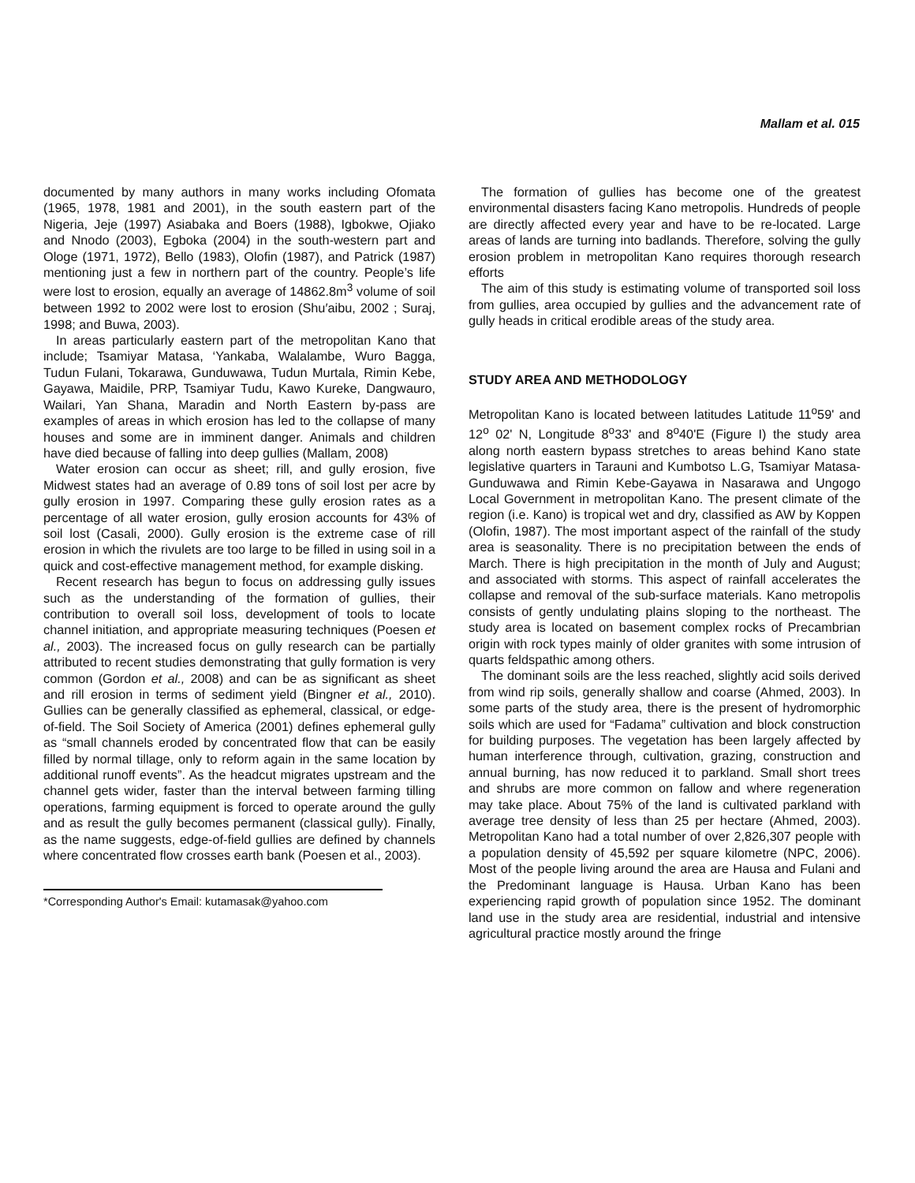Mallam et al. 015
documented by many authors in many works including Ofomata (1965, 1978, 1981 and 2001), in the south eastern part of the Nigeria, Jeje (1997) Asiabaka and Boers (1988), Igbokwe, Ojiako and Nnodo (2003), Egboka (2004) in the south-western part and Ologe (1971, 1972), Bello (1983), Olofin (1987), and Patrick (1987) mentioning just a few in northern part of the country. People’s life were lost to erosion, equally an average of 14862.8m<sup>3</sup> volume of soil between 1992 to 2002 were lost to erosion (Shu′aibu, 2002 ; Suraj, 1998; and Buwa, 2003).
In areas particularly eastern part of the metropolitan Kano that include; Tsamiyar Matasa, ‘Yankaba, Walalambe, Wuro Bagga, Tudun Fulani, Tokarawa, Gunduwawa, Tudun Murtala, Rimin Kebe, Gayawa, Maidile, PRP, Tsamiyar Tudu, Kawo Kureke, Dangwauro, Wailari, Yan Shana, Maradin and North Eastern by-pass are examples of areas in which erosion has led to the collapse of many houses and some are in imminent danger. Animals and children have died because of falling into deep gullies (Mallam, 2008)
Water erosion can occur as sheet; rill, and gully erosion, five Midwest states had an average of 0.89 tons of soil lost per acre by gully erosion in 1997. Comparing these gully erosion rates as a percentage of all water erosion, gully erosion accounts for 43% of soil lost (Casali, 2000). Gully erosion is the extreme case of rill erosion in which the rivulets are too large to be filled in using soil in a quick and cost-effective management method, for example disking.
Recent research has begun to focus on addressing gully issues such as the understanding of the formation of gullies, their contribution to overall soil loss, development of tools to locate channel initiation, and appropriate measuring techniques (Poesen et al., 2003). The increased focus on gully research can be partially attributed to recent studies demonstrating that gully formation is very common (Gordon et al., 2008) and can be as significant as sheet and rill erosion in terms of sediment yield (Bingner et al., 2010). Gullies can be generally classified as ephemeral, classical, or edge-of-field. The Soil Society of America (2001) defines ephemeral gully as “small channels eroded by concentrated flow that can be easily filled by normal tillage, only to reform again in the same location by additional runoff events”. As the headcut migrates upstream and the channel gets wider, faster than the interval between farming tilling operations, farming equipment is forced to operate around the gully and as result the gully becomes permanent (classical gully). Finally, as the name suggests, edge-of-field gullies are defined by channels where concentrated flow crosses earth bank (Poesen et al., 2003).
*Corresponding Author's Email: kutamasak@yahoo.com
The formation of gullies has become one of the greatest environmental disasters facing Kano metropolis. Hundreds of people are directly affected every year and have to be re-located. Large areas of lands are turning into badlands. Therefore, solving the gully erosion problem in metropolitan Kano requires thorough research efforts
The aim of this study is estimating volume of transported soil loss from gullies, area occupied by gullies and the advancement rate of gully heads in critical erodible areas of the study area.
STUDY AREA AND METHODOLOGY
Metropolitan Kano is located between latitudes Latitude 11<sup>o</sup>59' and 12<sup>o</sup> 02' N, Longitude 8<sup>o</sup>33' and 8<sup>o</sup>40'E (Figure I) the study area along north eastern bypass stretches to areas behind Kano state legislative quarters in Tarauni and Kumbotso L.G, Tsamiyar Matasa-Gunduwawa and Rimin Kebe-Gayawa in Nasarawa and Ungogo Local Government in metropolitan Kano. The present climate of the region (i.e. Kano) is tropical wet and dry, classified as AW by Koppen (Olofin, 1987). The most important aspect of the rainfall of the study area is seasonality. There is no precipitation between the ends of March. There is high precipitation in the month of July and August; and associated with storms. This aspect of rainfall accelerates the collapse and removal of the sub-surface materials. Kano metropolis consists of gently undulating plains sloping to the northeast. The study area is located on basement complex rocks of Precambrian origin with rock types mainly of older granites with some intrusion of quarts feldspathic among others.
The dominant soils are the less reached, slightly acid soils derived from wind rip soils, generally shallow and coarse (Ahmed, 2003). In some parts of the study area, there is the present of hydromorphic soils which are used for “Fadama” cultivation and block construction for building purposes. The vegetation has been largely affected by human interference through, cultivation, grazing, construction and annual burning, has now reduced it to parkland. Small short trees and shrubs are more common on fallow and where regeneration may take place. About 75% of the land is cultivated parkland with average tree density of less than 25 per hectare (Ahmed, 2003). Metropolitan Kano had a total number of over 2,826,307 people with a population density of 45,592 per square kilometre (NPC, 2006). Most of the people living around the area are Hausa and Fulani and the Predominant language is Hausa. Urban Kano has been experiencing rapid growth of population since 1952. The dominant land use in the study area are residential, industrial and intensive agricultural practice mostly around the fringe